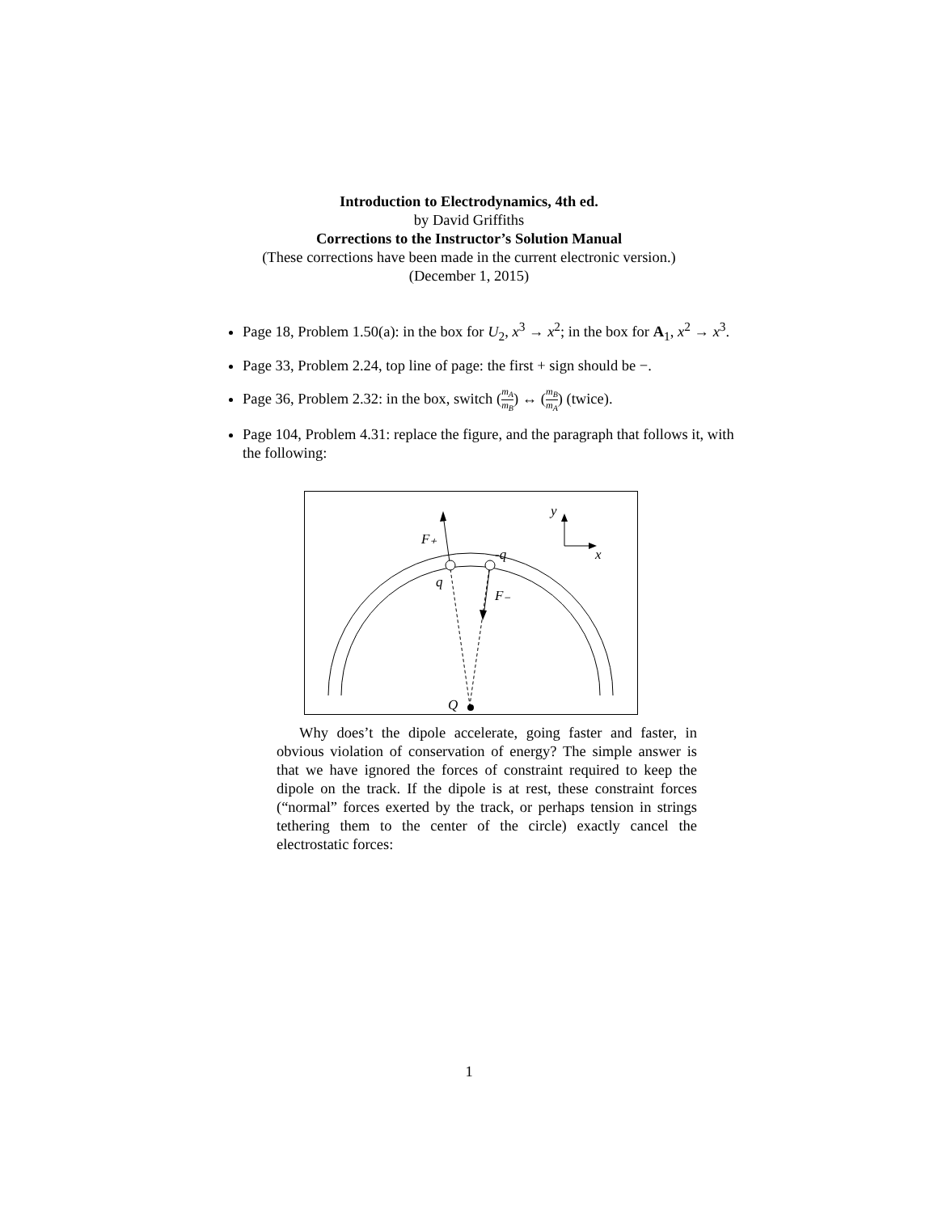Introduction to Electrodynamics, 4th ed.
by David Griffiths
Corrections to the Instructor’s Solution Manual
(These corrections have been made in the current electronic version.)
(December 1, 2015)
Page 18, Problem 1.50(a): in the box for U<sub>2</sub>, x<sup>3</sup> → x<sup>2</sup>; in the box for A<sub>1</sub>, x<sup>2</sup> → x<sup>3</sup>.
Page 33, Problem 2.24, top line of page: the first + sign should be −.
Page 36, Problem 2.32: in the box, switch (m<sub>A</sub> m<sub>B</sub>) ↔ (m<sub>B</sub> m<sub>A</sub>) (twice).
Page 104, Problem 4.31: replace the figure, and the paragraph that follows it, with the following:
y
x
F₊
F₋
-q
q
Q
Why does’t the dipole accelerate, going faster and faster, in obvious violation of conservation of energy? The simple answer is that we have ignored the forces of constraint required to keep the dipole on the track. If the dipole is at rest, these constraint forces (“normal” forces exerted by the track, or perhaps tension in strings tethering them to the center of the circle) exactly cancel the electrostatic forces:
1